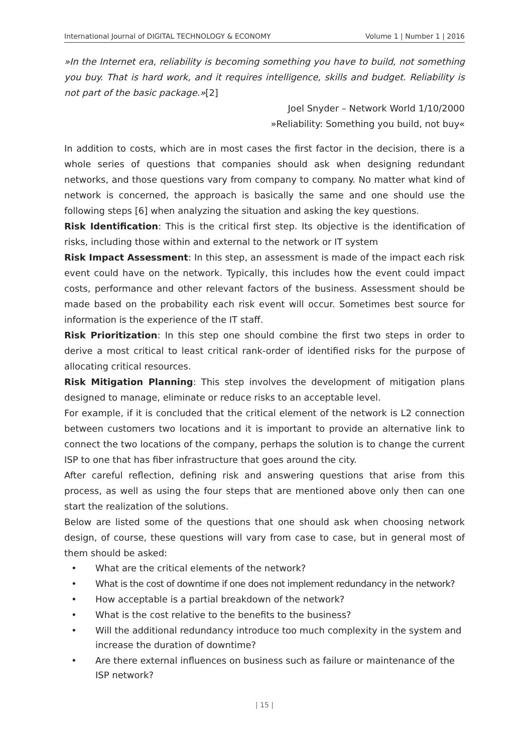International Journal of DIGITAL TECHNOLOGY & ECONOMY Volume 1 | Number 1 | 2016
»In the Internet era, reliability is becoming something you have to build, not something you buy. That is hard work, and it requires intelligence, skills and budget. Reliability is not part of the basic package.»[2]
Joel Snyder – Network World 1/10/2000
»Reliability: Something you build, not buy«
In addition to costs, which are in most cases the first factor in the decision, there is a whole series of questions that companies should ask when designing redundant networks, and those questions vary from company to company. No matter what kind of network is concerned, the approach is basically the same and one should use the following steps [6] when analyzing the situation and asking the key questions.
Risk Identification: This is the critical first step. Its objective is the identification of risks, including those within and external to the network or IT system
Risk Impact Assessment: In this step, an assessment is made of the impact each risk event could have on the network. Typically, this includes how the event could impact costs, performance and other relevant factors of the business. Assessment should be made based on the probability each risk event will occur. Sometimes best source for information is the experience of the IT staff.
Risk Prioritization: In this step one should combine the first two steps in order to derive a most critical to least critical rank-order of identified risks for the purpose of allocating critical resources.
Risk Mitigation Planning: This step involves the development of mitigation plans designed to manage, eliminate or reduce risks to an acceptable level.
For example, if it is concluded that the critical element of the network is L2 connection between customers two locations and it is important to provide an alternative link to connect the two locations of the company, perhaps the solution is to change the current ISP to one that has fiber infrastructure that goes around the city.
After careful reflection, defining risk and answering questions that arise from this process, as well as using the four steps that are mentioned above only then can one start the realization of the solutions.
Below are listed some of the questions that one should ask when choosing network design, of course, these questions will vary from case to case, but in general most of them should be asked:
• What are the critical elements of the network?
• What is the cost of downtime if one does not implement redundancy in the network?
• How acceptable is a partial breakdown of the network?
• What is the cost relative to the benefits to the business?
• Will the additional redundancy introduce too much complexity in the system and increase the duration of downtime?
• Are there external influences on business such as failure or maintenance of the ISP network?
| 15 |